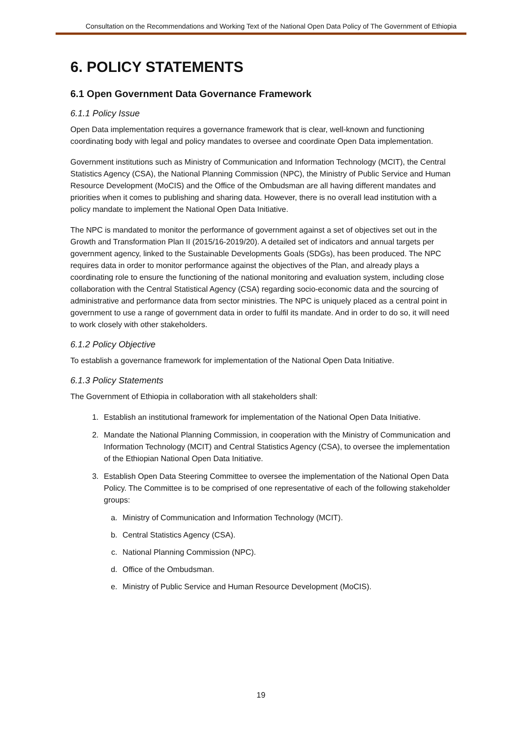Consultation on the Recommendations and Working Text of the National Open Data Policy of The Government of Ethiopia
6. POLICY STATEMENTS
6.1 Open Government Data Governance Framework
6.1.1 Policy Issue
Open Data implementation requires a governance framework that is clear, well-known and functioning coordinating body with legal and policy mandates to oversee and coordinate Open Data implementation.
Government institutions such as Ministry of Communication and Information Technology (MCIT), the Central Statistics Agency (CSA), the National Planning Commission (NPC), the Ministry of Public Service and Human Resource Development (MoCIS) and the Office of the Ombudsman are all having different mandates and priorities when it comes to publishing and sharing data. However, there is no overall lead institution with a policy mandate to implement the National Open Data Initiative.
The NPC is mandated to monitor the performance of government against a set of objectives set out in the Growth and Transformation Plan II (2015/16-2019/20). A detailed set of indicators and annual targets per government agency, linked to the Sustainable Developments Goals (SDGs), has been produced. The NPC requires data in order to monitor performance against the objectives of the Plan, and already plays a coordinating role to ensure the functioning of the national monitoring and evaluation system, including close collaboration with the Central Statistical Agency (CSA) regarding socio-economic data and the sourcing of administrative and performance data from sector ministries. The NPC is uniquely placed as a central point in government to use a range of government data in order to fulfil its mandate. And in order to do so, it will need to work closely with other stakeholders.
6.1.2 Policy Objective
To establish a governance framework for implementation of the National Open Data Initiative.
6.1.3 Policy Statements
The Government of Ethiopia in collaboration with all stakeholders shall:
1. Establish an institutional framework for implementation of the National Open Data Initiative.
2. Mandate the National Planning Commission, in cooperation with the Ministry of Communication and Information Technology (MCIT) and Central Statistics Agency (CSA), to oversee the implementation of the Ethiopian National Open Data Initiative.
3. Establish Open Data Steering Committee to oversee the implementation of the National Open Data Policy. The Committee is to be comprised of one representative of each of the following stakeholder groups:
a. Ministry of Communication and Information Technology (MCIT).
b. Central Statistics Agency (CSA).
c. National Planning Commission (NPC).
d. Office of the Ombudsman.
e. Ministry of Public Service and Human Resource Development (MoCIS).
19